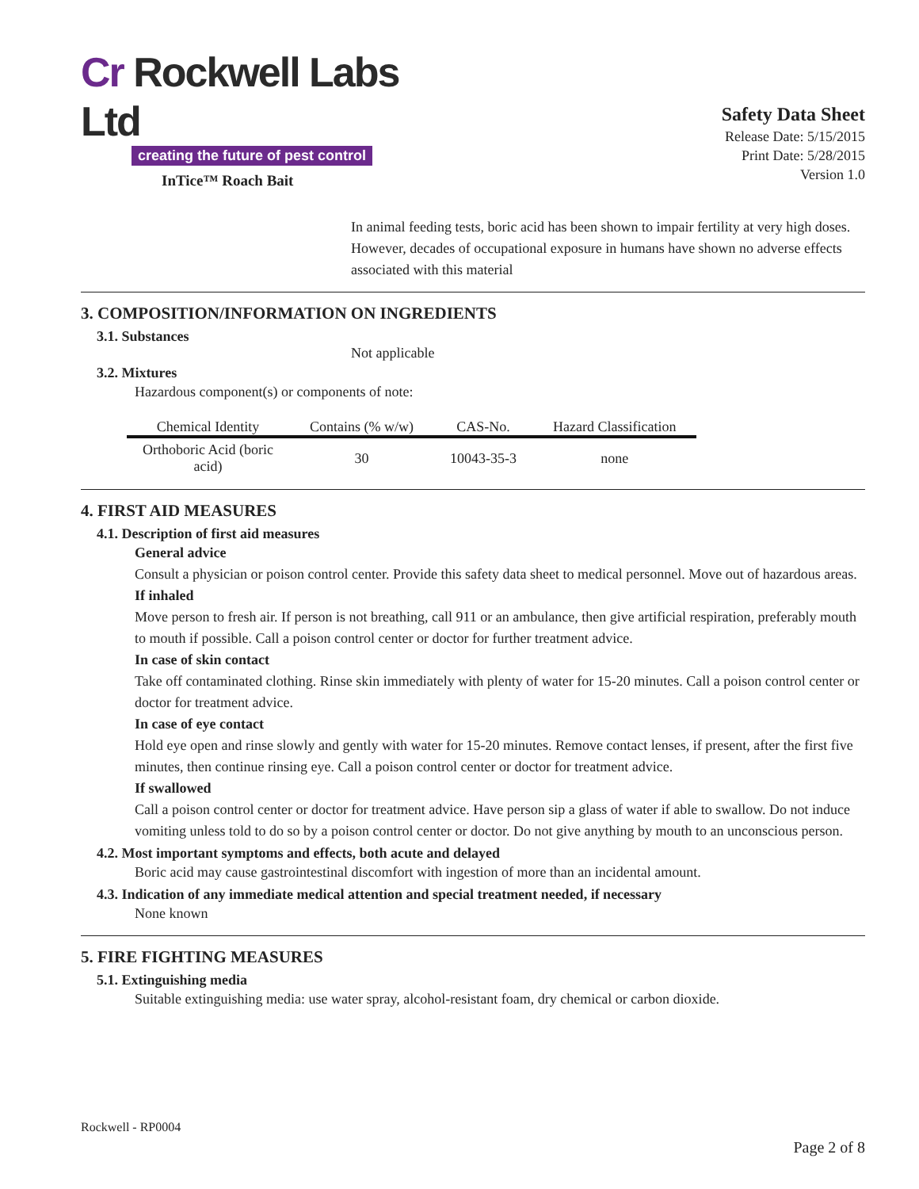Cr Rockwell Labs Ltd
creating the future of pest control
InTice™ Roach Bait
Safety Data Sheet
Release Date: 5/15/2015
Print Date: 5/28/2015
Version 1.0
In animal feeding tests, boric acid has been shown to impair fertility at very high doses. However, decades of occupational exposure in humans have shown no adverse effects associated with this material
3. COMPOSITION/INFORMATION ON INGREDIENTS
3.1. Substances
Not applicable
3.2. Mixtures
Hazardous component(s) or components of note:
| Chemical Identity | Contains (% w/w) | CAS-No. | Hazard Classification |
| --- | --- | --- | --- |
| Orthoboric Acid (boric acid) | 30 | 10043-35-3 | none |
4. FIRST AID MEASURES
4.1. Description of first aid measures
General advice
Consult a physician or poison control center. Provide this safety data sheet to medical personnel. Move out of hazardous areas.
If inhaled
Move person to fresh air. If person is not breathing, call 911 or an ambulance, then give artificial respiration, preferably mouth to mouth if possible. Call a poison control center or doctor for further treatment advice.
In case of skin contact
Take off contaminated clothing. Rinse skin immediately with plenty of water for 15-20 minutes. Call a poison control center or doctor for treatment advice.
In case of eye contact
Hold eye open and rinse slowly and gently with water for 15-20 minutes. Remove contact lenses, if present, after the first five minutes, then continue rinsing eye. Call a poison control center or doctor for treatment advice.
If swallowed
Call a poison control center or doctor for treatment advice. Have person sip a glass of water if able to swallow. Do not induce vomiting unless told to do so by a poison control center or doctor. Do not give anything by mouth to an unconscious person.
4.2. Most important symptoms and effects, both acute and delayed
Boric acid may cause gastrointestinal discomfort with ingestion of more than an incidental amount.
4.3. Indication of any immediate medical attention and special treatment needed, if necessary
None known
5. FIRE FIGHTING MEASURES
5.1. Extinguishing media
Suitable extinguishing media: use water spray, alcohol-resistant foam, dry chemical or carbon dioxide.
Rockwell - RP0004
Page 2 of 8